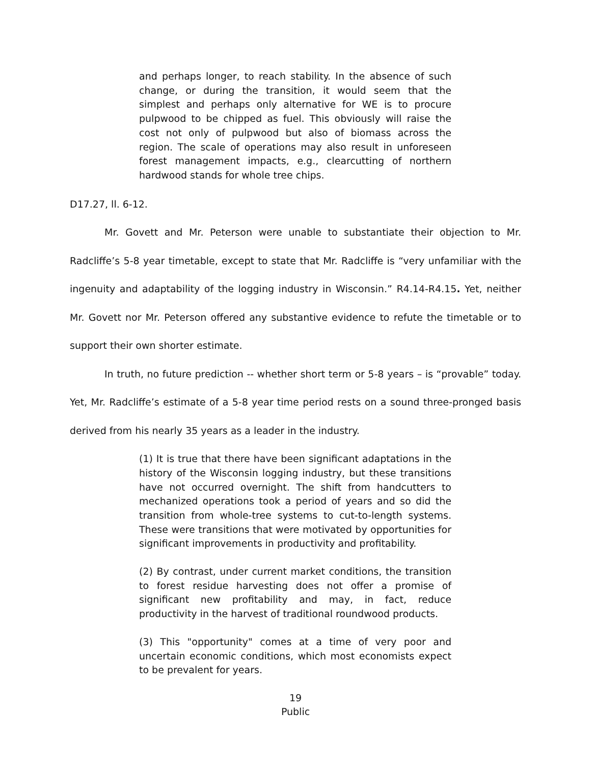and perhaps longer, to reach stability. In the absence of such change, or during the transition, it would seem that the simplest and perhaps only alternative for WE is to procure pulpwood to be chipped as fuel. This obviously will raise the cost not only of pulpwood but also of biomass across the region. The scale of operations may also result in unforeseen forest management impacts, e.g., clearcutting of northern hardwood stands for whole tree chips.
D17.27, ll. 6-12.
Mr. Govett and Mr. Peterson were unable to substantiate their objection to Mr. Radcliffe’s 5-8 year timetable, except to state that Mr. Radcliffe is “very unfamiliar with the ingenuity and adaptability of the logging industry in Wisconsin.” R4.14-R4.15. Yet, neither Mr. Govett nor Mr. Peterson offered any substantive evidence to refute the timetable or to support their own shorter estimate.
In truth, no future prediction -- whether short term or 5-8 years – is “provable” today. Yet, Mr. Radcliffe’s estimate of a 5-8 year time period rests on a sound three-pronged basis derived from his nearly 35 years as a leader in the industry.
(1) It is true that there have been significant adaptations in the history of the Wisconsin logging industry, but these transitions have not occurred overnight. The shift from handcutters to mechanized operations took a period of years and so did the transition from whole-tree systems to cut-to-length systems. These were transitions that were motivated by opportunities for significant improvements in productivity and profitability.
(2) By contrast, under current market conditions, the transition to forest residue harvesting does not offer a promise of significant new profitability and may, in fact, reduce productivity in the harvest of traditional roundwood products.
(3) This "opportunity" comes at a time of very poor and uncertain economic conditions, which most economists expect to be prevalent for years.
19
Public